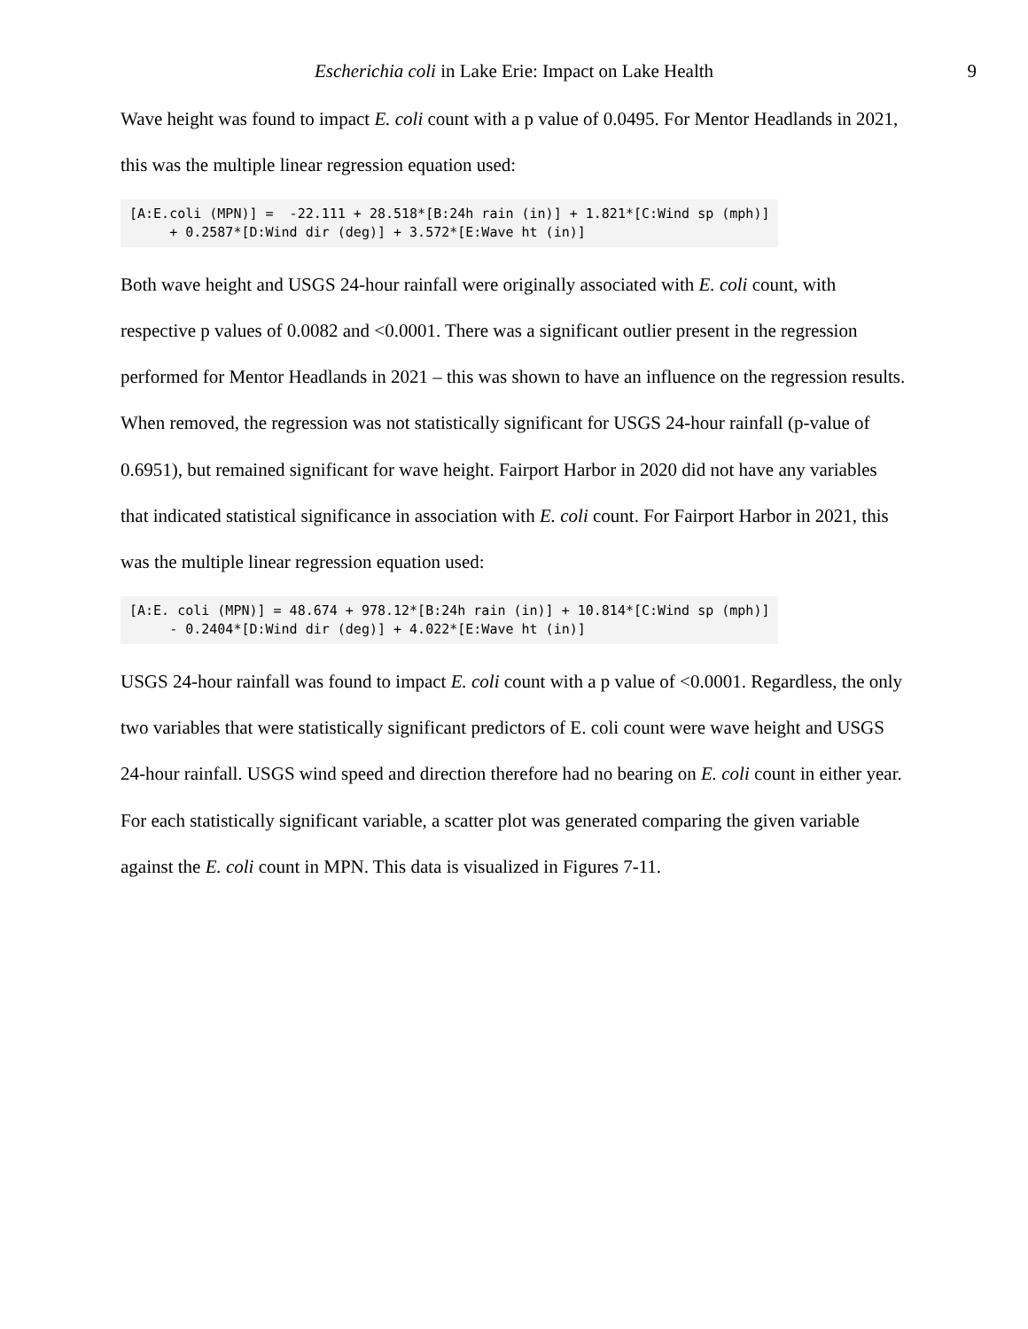Escherichia coli in Lake Erie: Impact on Lake Health 9
Wave height was found to impact E. coli count with a p value of 0.0495. For Mentor Headlands in 2021, this was the multiple linear regression equation used:
[A:E.coli (MPN)] = -22.111 + 28.518*[B:24h rain (in)] + 1.821*[C:Wind sp (mph)] + 0.2587*[D:Wind dir (deg)] + 3.572*[E:Wave ht (in)]
Both wave height and USGS 24-hour rainfall were originally associated with E. coli count, with respective p values of 0.0082 and <0.0001. There was a significant outlier present in the regression performed for Mentor Headlands in 2021 – this was shown to have an influence on the regression results. When removed, the regression was not statistically significant for USGS 24-hour rainfall (p-value of 0.6951), but remained significant for wave height. Fairport Harbor in 2020 did not have any variables that indicated statistical significance in association with E. coli count. For Fairport Harbor in 2021, this was the multiple linear regression equation used:
[A:E. coli (MPN)] = 48.674 + 978.12*[B:24h rain (in)] + 10.814*[C:Wind sp (mph)] - 0.2404*[D:Wind dir (deg)] + 4.022*[E:Wave ht (in)]
USGS 24-hour rainfall was found to impact E. coli count with a p value of <0.0001. Regardless, the only two variables that were statistically significant predictors of E. coli count were wave height and USGS 24-hour rainfall. USGS wind speed and direction therefore had no bearing on E. coli count in either year. For each statistically significant variable, a scatter plot was generated comparing the given variable against the E. coli count in MPN. This data is visualized in Figures 7-11.